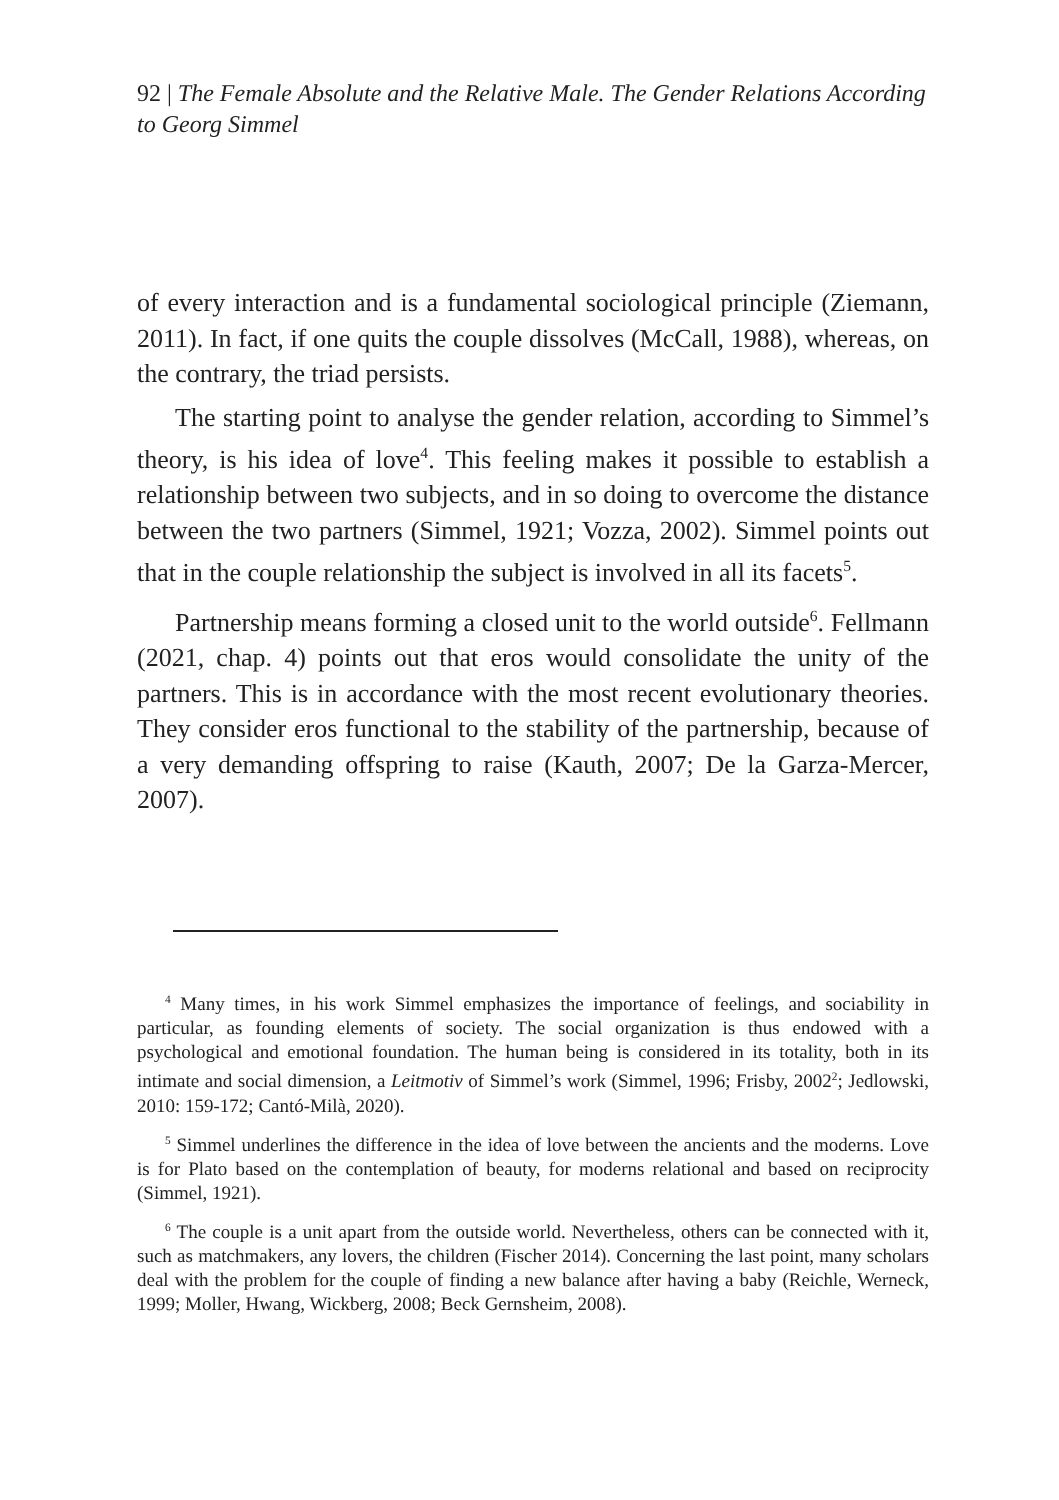92 | The Female Absolute and the Relative Male. The Gender Relations According to Georg Simmel
of every interaction and is a fundamental sociological principle (Ziemann, 2011). In fact, if one quits the couple dissolves (McCall, 1988), whereas, on the contrary, the triad persists.
The starting point to analyse the gender relation, according to Simmel’s theory, is his idea of love<sup>4</sup>. This feeling makes it possible to establish a relationship between two subjects, and in so doing to overcome the distance between the two partners (Simmel, 1921; Vozza, 2002). Simmel points out that in the couple relationship the subject is involved in all its facets<sup>5</sup>.
Partnership means forming a closed unit to the world outside<sup>6</sup>. Fellmann (2021, chap. 4) points out that eros would consolidate the unity of the partners. This is in accordance with the most recent evolutionary theories. They consider eros functional to the stability of the partnership, because of a very demanding offspring to raise (Kauth, 2007; De la Garza-Mercer, 2007).
<sup>4</sup> Many times, in his work Simmel emphasizes the importance of feelings, and sociability in particular, as founding elements of society. The social organization is thus endowed with a psychological and emotional foundation. The human being is considered in its totality, both in its intimate and social dimension, a Leitmotiv of Simmel’s work (Simmel, 1996; Frisby, 2002<sup>2</sup>; Jedlowski, 2010: 159-172; Cantó-Milà, 2020).
<sup>5</sup> Simmel underlines the difference in the idea of love between the ancients and the moderns. Love is for Plato based on the contemplation of beauty, for moderns relational and based on reciprocity (Simmel, 1921).
<sup>6</sup> The couple is a unit apart from the outside world. Nevertheless, others can be connected with it, such as matchmakers, any lovers, the children (Fischer 2014). Concerning the last point, many scholars deal with the problem for the couple of finding a new balance after having a baby (Reichle, Werneck, 1999; Moller, Hwang, Wickberg, 2008; Beck Gernsheim, 2008).